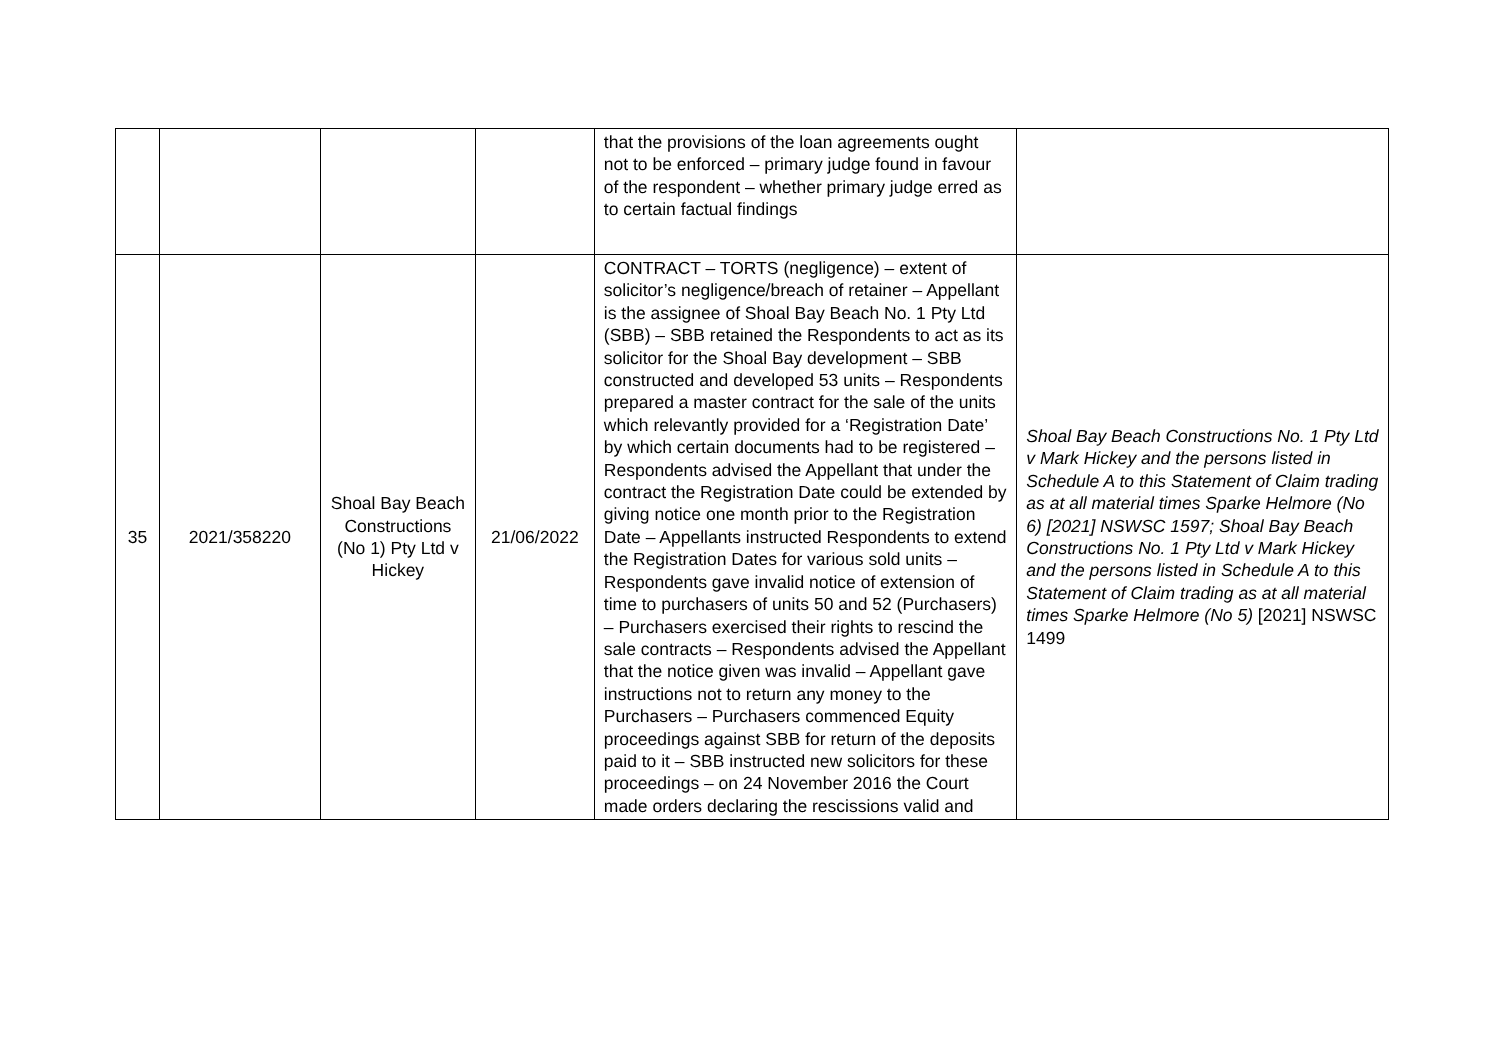| | | | | that the provisions of the loan agreements ought not to be enforced – primary judge found in favour of the respondent – whether primary judge erred as to certain factual findings | |
| 35 | 2021/358220 | Shoal Bay Beach Constructions (No 1) Pty Ltd v Hickey | 21/06/2022 | CONTRACT – TORTS (negligence) – extent of solicitor’s negligence/breach of retainer – Appellant is the assignee of Shoal Bay Beach No. 1 Pty Ltd (SBB) – SBB retained the Respondents to act as its solicitor for the Shoal Bay development – SBB constructed and developed 53 units – Respondents prepared a master contract for the sale of the units which relevantly provided for a ‘Registration Date’ by which certain documents had to be registered – Respondents advised the Appellant that under the contract the Registration Date could be extended by giving notice one month prior to the Registration Date – Appellants instructed Respondents to extend the Registration Dates for various sold units – Respondents gave invalid notice of extension of time to purchasers of units 50 and 52 (Purchasers) – Purchasers exercised their rights to rescind the sale contracts – Respondents advised the Appellant that the notice given was invalid – Appellant gave instructions not to return any money to the Purchasers – Purchasers commenced Equity proceedings against SBB for return of the deposits paid to it – SBB instructed new solicitors for these proceedings – on 24 November 2016 the Court made orders declaring the rescissions valid and | Shoal Bay Beach Constructions No. 1 Pty Ltd v Mark Hickey and the persons listed in Schedule A to this Statement of Claim trading as at all material times Sparke Helmore (No 6) [2021] NSWSC 1597; Shoal Bay Beach Constructions No. 1 Pty Ltd v Mark Hickey and the persons listed in Schedule A to this Statement of Claim trading as at all material times Sparke Helmore (No 5) [2021] NSWSC 1499 |